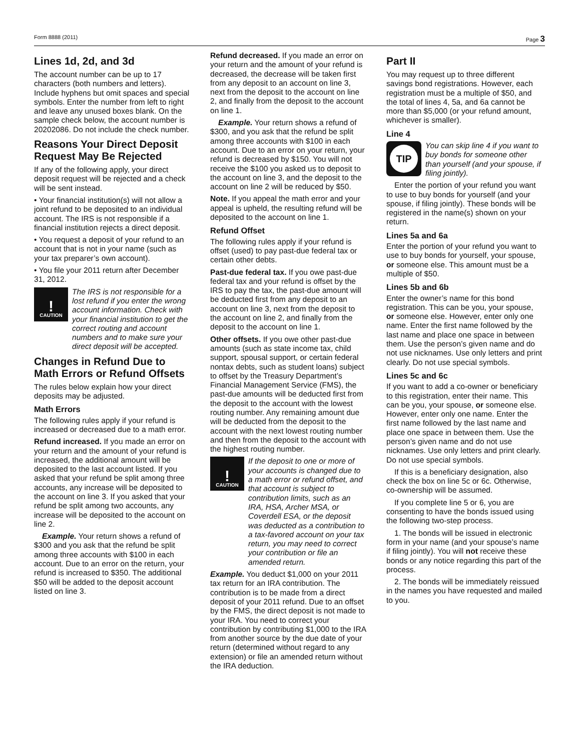Form 8888 (2011) Page 3
Lines 1d, 2d, and 3d
The account number can be up to 17 characters (both numbers and letters). Include hyphens but omit spaces and special symbols. Enter the number from left to right and leave any unused boxes blank. On the sample check below, the account number is 20202086. Do not include the check number.
Reasons Your Direct Deposit Request May Be Rejected
If any of the following apply, your direct deposit request will be rejected and a check will be sent instead.
• Your financial institution(s) will not allow a joint refund to be deposited to an individual account. The IRS is not responsible if a financial institution rejects a direct deposit.
• You request a deposit of your refund to an account that is not in your name (such as your tax preparer’s own account).
• You file your 2011 return after December 31, 2012.
!
CAUTION
The IRS is not responsible for a lost refund if you enter the wrong account information. Check with your financial institution to get the correct routing and account numbers and to make sure your direct deposit will be accepted.
Changes in Refund Due to Math Errors or Refund Offsets
The rules below explain how your direct deposits may be adjusted.
Math Errors
The following rules apply if your refund is increased or decreased due to a math error.
Refund increased. If you made an error on your return and the amount of your refund is increased, the additional amount will be deposited to the last account listed. If you asked that your refund be split among three accounts, any increase will be deposited to the account on line 3. If you asked that your refund be split among two accounts, any increase will be deposited to the account on line 2.
Example. Your return shows a refund of $300 and you ask that the refund be split among three accounts with $100 in each account. Due to an error on the return, your refund is increased to $350. The additional $50 will be added to the deposit account listed on line 3.
Refund decreased. If you made an error on your return and the amount of your refund is decreased, the decrease will be taken first from any deposit to an account on line 3, next from the deposit to the account on line 2, and finally from the deposit to the account on line 1.
Example. Your return shows a refund of $300, and you ask that the refund be split among three accounts with $100 in each account. Due to an error on your return, your refund is decreased by $150. You will not receive the $100 you asked us to deposit to the account on line 3, and the deposit to the account on line 2 will be reduced by $50.
Note. If you appeal the math error and your appeal is upheld, the resulting refund will be deposited to the account on line 1.
Refund Offset
The following rules apply if your refund is offset (used) to pay past-due federal tax or certain other debts.
Past-due federal tax. If you owe past-due federal tax and your refund is offset by the IRS to pay the tax, the past-due amount will be deducted first from any deposit to an account on line 3, next from the deposit to the account on line 2, and finally from the deposit to the account on line 1.
Other offsets. If you owe other past-due amounts (such as state income tax, child support, spousal support, or certain federal nontax debts, such as student loans) subject to offset by the Treasury Department’s Financial Management Service (FMS), the past-due amounts will be deducted first from the deposit to the account with the lowest routing number. Any remaining amount due will be deducted from the deposit to the account with the next lowest routing number and then from the deposit to the account with the highest routing number.
!
CAUTION
If the deposit to one or more of your accounts is changed due to a math error or refund offset, and that account is subject to contribution limits, such as an IRA, HSA, Archer MSA, or Coverdell ESA, or the deposit was deducted as a contribution to a tax-favored account on your tax return, you may need to correct your contribution or file an amended return.
Example. You deduct $1,000 on your 2011 tax return for an IRA contribution. The contribution is to be made from a direct deposit of your 2011 refund. Due to an offset by the FMS, the direct deposit is not made to your IRA. You need to correct your contribution by contributing $1,000 to the IRA from another source by the due date of your return (determined without regard to any extension) or file an amended return without the IRA deduction.
Part II
You may request up to three different savings bond registrations. However, each registration must be a multiple of $50, and the total of lines 4, 5a, and 6a cannot be more than $5,000 (or your refund amount, whichever is smaller).
Line 4
TIP
You can skip line 4 if you want to buy bonds for someone other than yourself (and your spouse, if filing jointly).
Enter the portion of your refund you want to use to buy bonds for yourself (and your spouse, if filing jointly). These bonds will be registered in the name(s) shown on your return.
Lines 5a and 6a
Enter the portion of your refund you want to use to buy bonds for yourself, your spouse, or someone else. This amount must be a multiple of $50.
Lines 5b and 6b
Enter the owner’s name for this bond registration. This can be you, your spouse, or someone else. However, enter only one name. Enter the first name followed by the last name and place one space in between them. Use the person’s given name and do not use nicknames. Use only letters and print clearly. Do not use special symbols.
Lines 5c and 6c
If you want to add a co-owner or beneficiary to this registration, enter their name. This can be you, your spouse, or someone else. However, enter only one name. Enter the first name followed by the last name and place one space in between them. Use the person’s given name and do not use nicknames. Use only letters and print clearly. Do not use special symbols.
If this is a beneficiary designation, also check the box on line 5c or 6c. Otherwise, co-ownership will be assumed.
If you complete line 5 or 6, you are consenting to have the bonds issued using the following two-step process.
1. The bonds will be issued in electronic form in your name (and your spouse’s name if filing jointly). You will not receive these bonds or any notice regarding this part of the process.
2. The bonds will be immediately reissued in the names you have requested and mailed to you.